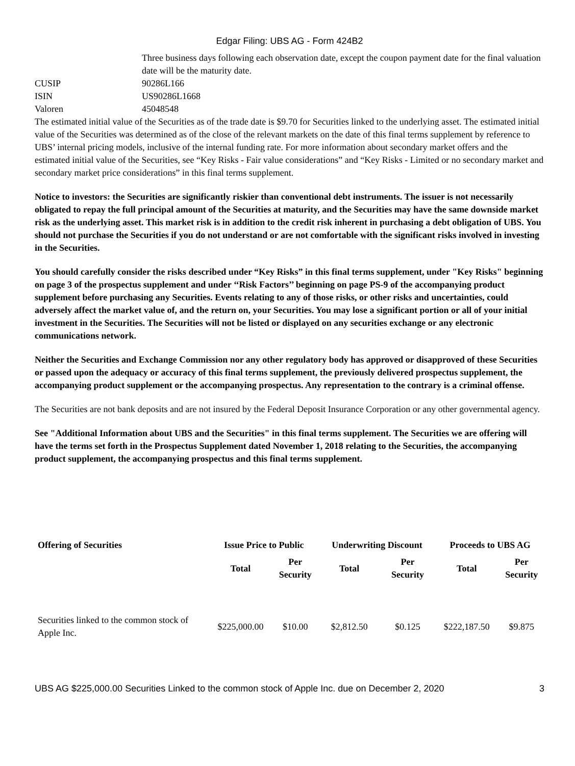Edgar Filing: UBS AG - Form 424B2
| | Three business days following each observation date, except the coupon payment date for the final valuation date will be the maturity date. |
| CUSIP | 90286L166 |
| ISIN | US90286L1668 |
| Valoren | 45048548 |
The estimated initial value of the Securities as of the trade date is $9.70 for Securities linked to the underlying asset. The estimated initial value of the Securities was determined as of the close of the relevant markets on the date of this final terms supplement by reference to UBS’ internal pricing models, inclusive of the internal funding rate. For more information about secondary market offers and the estimated initial value of the Securities, see “Key Risks - Fair value considerations” and “Key Risks - Limited or no secondary market and secondary market price considerations” in this final terms supplement.
Notice to investors: the Securities are significantly riskier than conventional debt instruments. The issuer is not necessarily obligated to repay the full principal amount of the Securities at maturity, and the Securities may have the same downside market risk as the underlying asset. This market risk is in addition to the credit risk inherent in purchasing a debt obligation of UBS. You should not purchase the Securities if you do not understand or are not comfortable with the significant risks involved in investing in the Securities.
You should carefully consider the risks described under “Key Risks” in this final terms supplement, under "Key Risks" beginning on page 3 of the prospectus supplement and under ‘‘Risk Factors’’ beginning on page PS-9 of the accompanying product supplement before purchasing any Securities. Events relating to any of those risks, or other risks and uncertainties, could adversely affect the market value of, and the return on, your Securities. You may lose a significant portion or all of your initial investment in the Securities. The Securities will not be listed or displayed on any securities exchange or any electronic communications network.
Neither the Securities and Exchange Commission nor any other regulatory body has approved or disapproved of these Securities or passed upon the adequacy or accuracy of this final terms supplement, the previously delivered prospectus supplement, the accompanying product supplement or the accompanying prospectus. Any representation to the contrary is a criminal offense.
The Securities are not bank deposits and are not insured by the Federal Deposit Insurance Corporation or any other governmental agency.
See "Additional Information about UBS and the Securities" in this final terms supplement. The Securities we are offering will have the terms set forth in the Prospectus Supplement dated November 1, 2018 relating to the Securities, the accompanying product supplement, the accompanying prospectus and this final terms supplement.
| Offering of Securities | Issue Price to Public | | Underwriting Discount | | Proceeds to UBS AG | |
| --- | --- | --- | --- | --- | --- | --- |
| | Total | Per Security | Total | Per Security | Total | Per Security |
| Securities linked to the common stock of Apple Inc. | $225,000.00 | $10.00 | $2,812.50 | $0.125 | $222,187.50 | $9.875 |
UBS AG $225,000.00 Securities Linked to the common stock of Apple Inc. due on December 2, 2020 3